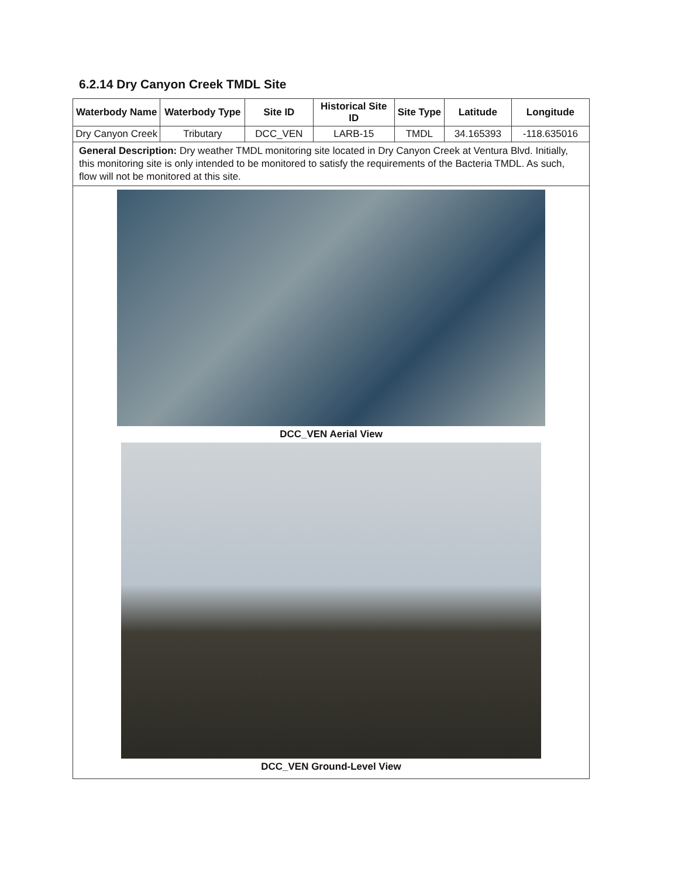6.2.14 Dry Canyon Creek TMDL Site
| Waterbody Name | Waterbody Type | Site ID | Historical Site ID | Site Type | Latitude | Longitude |
| --- | --- | --- | --- | --- | --- | --- |
| Dry Canyon Creek | Tributary | DCC_VEN | LARB-15 | TMDL | 34.165393 | -118.635016 |
| General Description: Dry weather TMDL monitoring site located in Dry Canyon Creek at Ventura Blvd. Initially, this monitoring site is only intended to be monitored to satisfy the requirements of the Bacteria TMDL. As such, flow will not be monitored at this site. | | | | | | |
| DCC_VEN Aerial View DCC_VEN Ground-Level View | | | | | | |